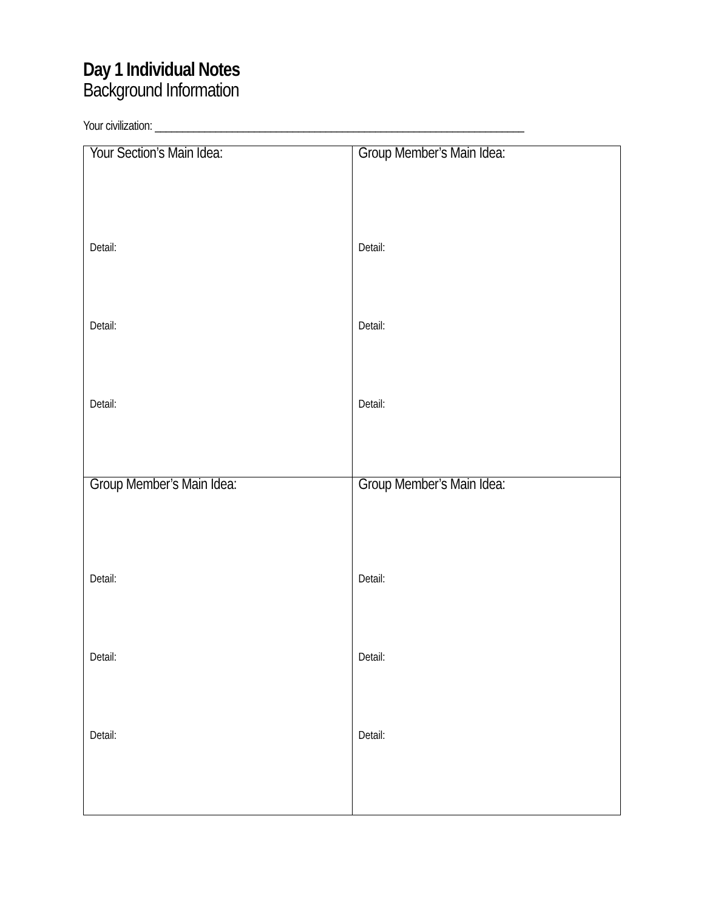Day 1 Individual Notes
Background Information
Your civilization: ___________________________________________________________________
| Your Section’s Main Idea: Detail: Detail: Detail: | Group Member’s Main Idea: Detail: Detail: Detail: |
| Group Member’s Main Idea: Detail: Detail: Detail: | Group Member’s Main Idea: Detail: Detail: Detail: |